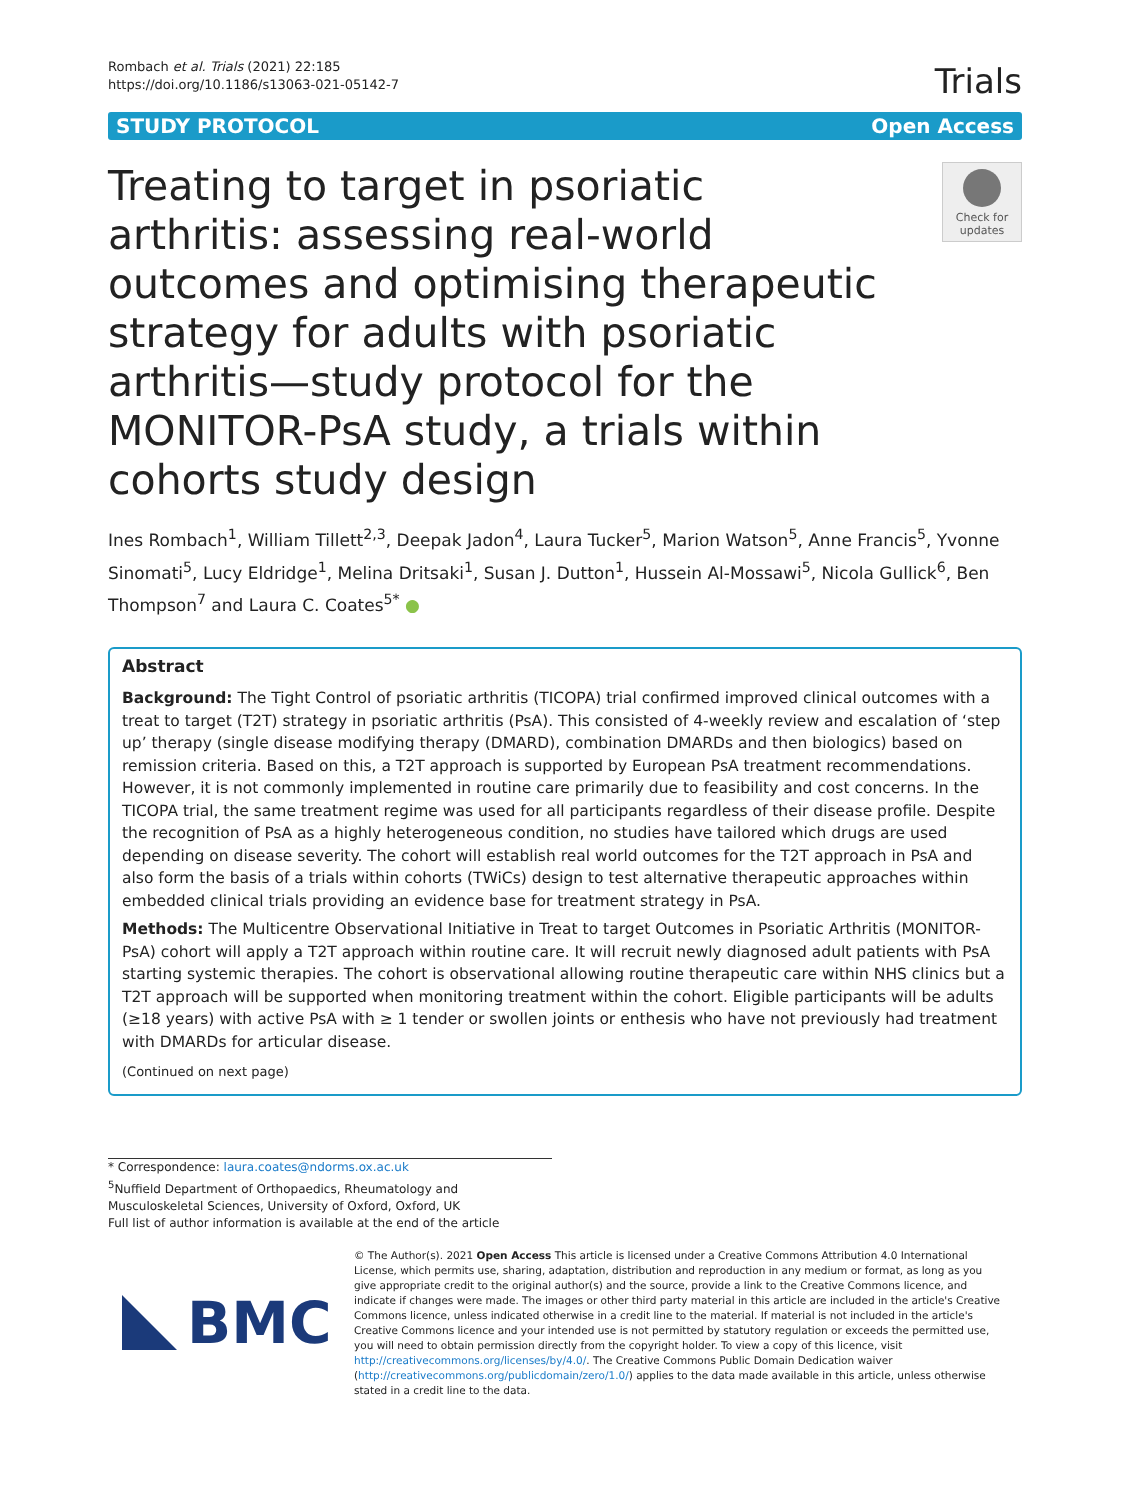Rombach et al. Trials (2021) 22:185
https://doi.org/10.1186/s13063-021-05142-7
Trials
STUDY PROTOCOL Open Access
Treating to target in psoriatic arthritis: assessing real-world outcomes and optimising therapeutic strategy for adults with psoriatic arthritis—study protocol for the MONITOR-PsA study, a trials within cohorts study design
Check for updates
Ines Rombach<sup>1</sup>, William Tillett<sup>2,3</sup>, Deepak Jadon<sup>4</sup>, Laura Tucker<sup>5</sup>, Marion Watson<sup>5</sup>, Anne Francis<sup>5</sup>, Yvonne Sinomati<sup>5</sup>, Lucy Eldridge<sup>1</sup>, Melina Dritsaki<sup>1</sup>, Susan J. Dutton<sup>1</sup>, Hussein Al-Mossawi<sup>5</sup>, Nicola Gullick<sup>6</sup>, Ben Thompson<sup>7</sup> and Laura C. Coates<sup>5*</sup> ●
Abstract
Background: The Tight Control of psoriatic arthritis (TICOPA) trial confirmed improved clinical outcomes with a treat to target (T2T) strategy in psoriatic arthritis (PsA). This consisted of 4-weekly review and escalation of ‘step up’ therapy (single disease modifying therapy (DMARD), combination DMARDs and then biologics) based on remission criteria. Based on this, a T2T approach is supported by European PsA treatment recommendations. However, it is not commonly implemented in routine care primarily due to feasibility and cost concerns. In the TICOPA trial, the same treatment regime was used for all participants regardless of their disease profile. Despite the recognition of PsA as a highly heterogeneous condition, no studies have tailored which drugs are used depending on disease severity. The cohort will establish real world outcomes for the T2T approach in PsA and also form the basis of a trials within cohorts (TWiCs) design to test alternative therapeutic approaches within embedded clinical trials providing an evidence base for treatment strategy in PsA.
Methods: The Multicentre Observational Initiative in Treat to target Outcomes in Psoriatic Arthritis (MONITOR-PsA) cohort will apply a T2T approach within routine care. It will recruit newly diagnosed adult patients with PsA starting systemic therapies. The cohort is observational allowing routine therapeutic care within NHS clinics but a T2T approach will be supported when monitoring treatment within the cohort. Eligible participants will be adults (≥18 years) with active PsA with ≥ 1 tender or swollen joints or enthesis who have not previously had treatment with DMARDs for articular disease.
(Continued on next page)
* Correspondence: laura.coates@ndorms.ox.ac.uk
<sup>5</sup> Nuffield Department of Orthopaedics, Rheumatology and Musculoskeletal Sciences, University of Oxford, Oxford, UK
Full list of author information is available at the end of the article
BMC
© The Author(s). 2021 Open Access This article is licensed under a Creative Commons Attribution 4.0 International License, which permits use, sharing, adaptation, distribution and reproduction in any medium or format, as long as you give appropriate credit to the original author(s) and the source, provide a link to the Creative Commons licence, and indicate if changes were made. The images or other third party material in this article are included in the article's Creative Commons licence, unless indicated otherwise in a credit line to the material. If material is not included in the article's Creative Commons licence and your intended use is not permitted by statutory regulation or exceeds the permitted use, you will need to obtain permission directly from the copyright holder. To view a copy of this licence, visit http://creativecommons.org/licenses/by/4.0/. The Creative Commons Public Domain Dedication waiver (http://creativecommons.org/publicdomain/zero/1.0/) applies to the data made available in this article, unless otherwise stated in a credit line to the data.